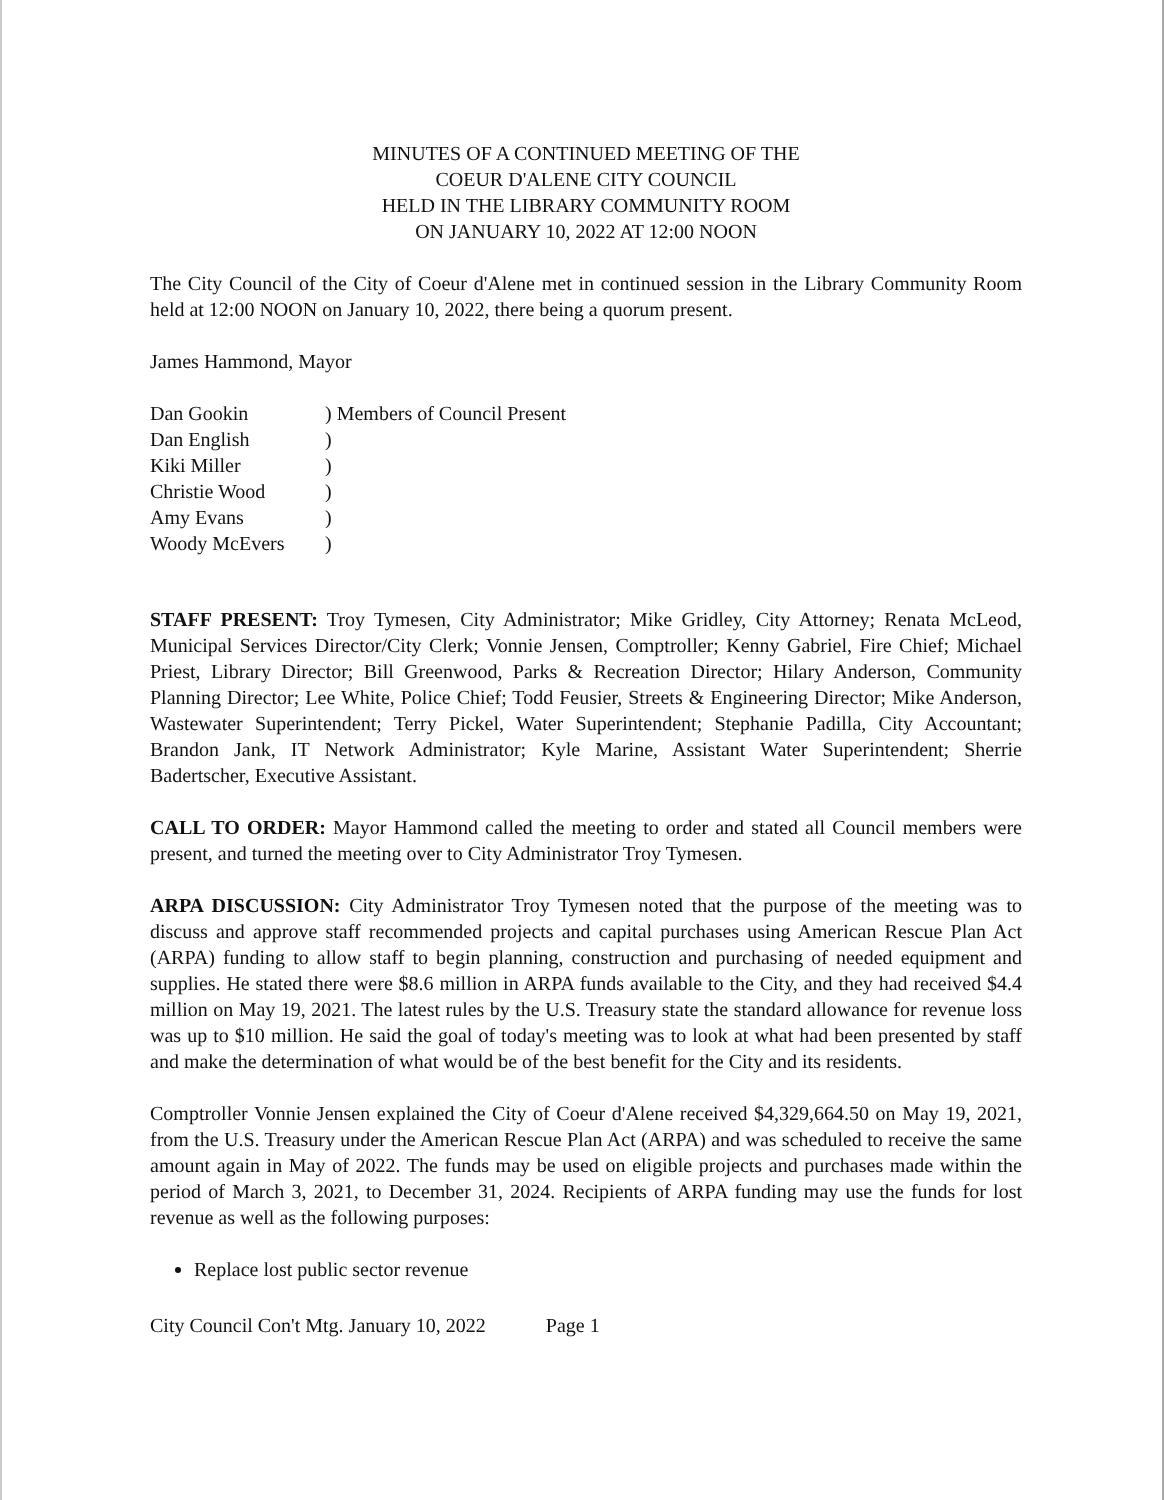MINUTES OF A CONTINUED MEETING OF THE
COEUR D'ALENE CITY COUNCIL
HELD IN THE LIBRARY COMMUNITY ROOM
ON JANUARY 10, 2022 AT 12:00 NOON
The City Council of the City of Coeur d'Alene met in continued session in the Library Community Room held at 12:00 NOON on January 10, 2022, there being a quorum present.
James Hammond, Mayor
| Dan Gookin | ) Members of Council Present |
| Dan English | ) |
| Kiki Miller | ) |
| Christie Wood | ) |
| Amy Evans | ) |
| Woody McEvers | ) |
STAFF PRESENT: Troy Tymesen, City Administrator; Mike Gridley, City Attorney; Renata McLeod, Municipal Services Director/City Clerk; Vonnie Jensen, Comptroller; Kenny Gabriel, Fire Chief; Michael Priest, Library Director; Bill Greenwood, Parks & Recreation Director; Hilary Anderson, Community Planning Director; Lee White, Police Chief; Todd Feusier, Streets & Engineering Director; Mike Anderson, Wastewater Superintendent; Terry Pickel, Water Superintendent; Stephanie Padilla, City Accountant; Brandon Jank, IT Network Administrator; Kyle Marine, Assistant Water Superintendent; Sherrie Badertscher, Executive Assistant.
CALL TO ORDER: Mayor Hammond called the meeting to order and stated all Council members were present, and turned the meeting over to City Administrator Troy Tymesen.
ARPA DISCUSSION: City Administrator Troy Tymesen noted that the purpose of the meeting was to discuss and approve staff recommended projects and capital purchases using American Rescue Plan Act (ARPA) funding to allow staff to begin planning, construction and purchasing of needed equipment and supplies. He stated there were $8.6 million in ARPA funds available to the City, and they had received $4.4 million on May 19, 2021. The latest rules by the U.S. Treasury state the standard allowance for revenue loss was up to $10 million. He said the goal of today's meeting was to look at what had been presented by staff and make the determination of what would be of the best benefit for the City and its residents.
Comptroller Vonnie Jensen explained the City of Coeur d'Alene received $4,329,664.50 on May 19, 2021, from the U.S. Treasury under the American Rescue Plan Act (ARPA) and was scheduled to receive the same amount again in May of 2022. The funds may be used on eligible projects and purchases made within the period of March 3, 2021, to December 31, 2024. Recipients of ARPA funding may use the funds for lost revenue as well as the following purposes:
Replace lost public sector revenue
City Council Con't Mtg. January 10, 2022 Page 1